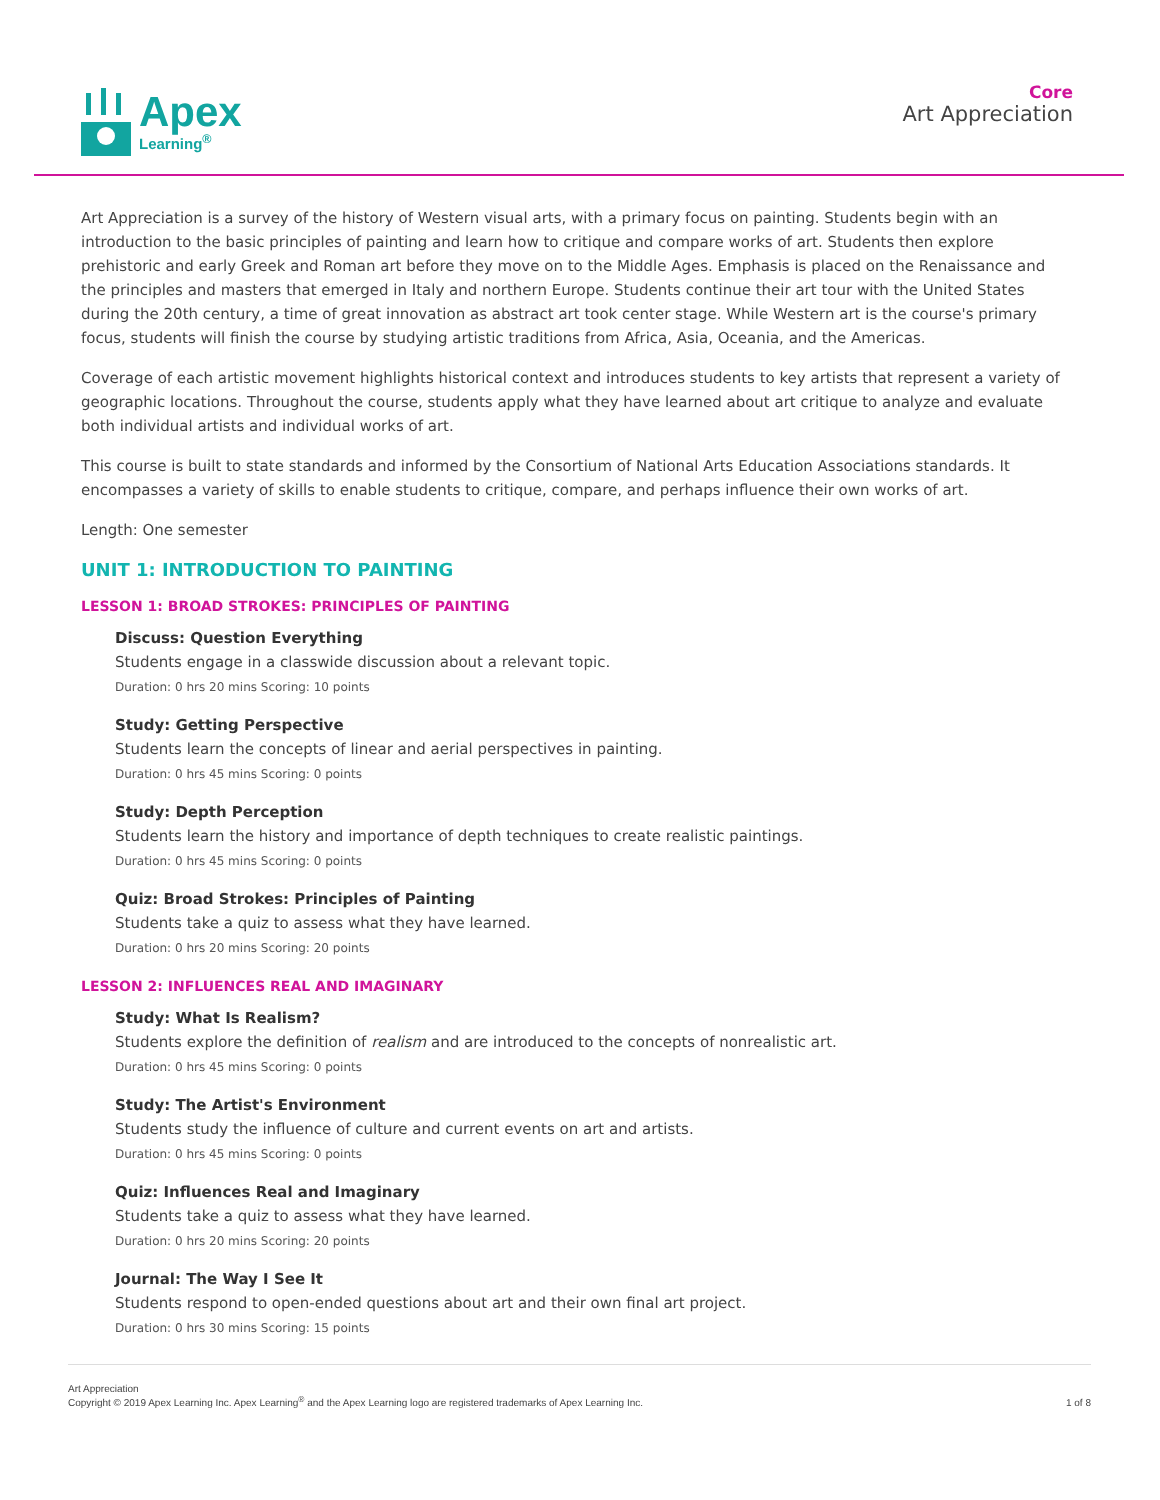Apex
Learning<sup>®</sup>
Core
Art Appreciation
Art Appreciation is a survey of the history of Western visual arts, with a primary focus on painting. Students begin with an introduction to the basic principles of painting and learn how to critique and compare works of art. Students then explore prehistoric and early Greek and Roman art before they move on to the Middle Ages. Emphasis is placed on the Renaissance and the principles and masters that emerged in Italy and northern Europe. Students continue their art tour with the United States during the 20th century, a time of great innovation as abstract art took center stage. While Western art is the course's primary focus, students will finish the course by studying artistic traditions from Africa, Asia, Oceania, and the Americas.
Coverage of each artistic movement highlights historical context and introduces students to key artists that represent a variety of geographic locations. Throughout the course, students apply what they have learned about art critique to analyze and evaluate both individual artists and individual works of art.
This course is built to state standards and informed by the Consortium of National Arts Education Associations standards. It encompasses a variety of skills to enable students to critique, compare, and perhaps influence their own works of art.
Length: One semester
UNIT 1: INTRODUCTION TO PAINTING
LESSON 1: BROAD STROKES: PRINCIPLES OF PAINTING
Discuss: Question Everything
Students engage in a classwide discussion about a relevant topic.
Duration: 0 hrs 20 mins Scoring: 10 points
Study: Getting Perspective
Students learn the concepts of linear and aerial perspectives in painting.
Duration: 0 hrs 45 mins Scoring: 0 points
Study: Depth Perception
Students learn the history and importance of depth techniques to create realistic paintings.
Duration: 0 hrs 45 mins Scoring: 0 points
Quiz: Broad Strokes: Principles of Painting
Students take a quiz to assess what they have learned.
Duration: 0 hrs 20 mins Scoring: 20 points
LESSON 2: INFLUENCES REAL AND IMAGINARY
Study: What Is Realism?
Students explore the definition of realism and are introduced to the concepts of nonrealistic art.
Duration: 0 hrs 45 mins Scoring: 0 points
Study: The Artist's Environment
Students study the influence of culture and current events on art and artists.
Duration: 0 hrs 45 mins Scoring: 0 points
Quiz: Influences Real and Imaginary
Students take a quiz to assess what they have learned.
Duration: 0 hrs 20 mins Scoring: 20 points
Journal: The Way I See It
Students respond to open-ended questions about art and their own final art project.
Duration: 0 hrs 30 mins Scoring: 15 points
Art Appreciation
Copyright © 2019 Apex Learning Inc. Apex Learning<sup>®</sup> and the Apex Learning logo are registered trademarks of Apex Learning Inc.
1 of 8